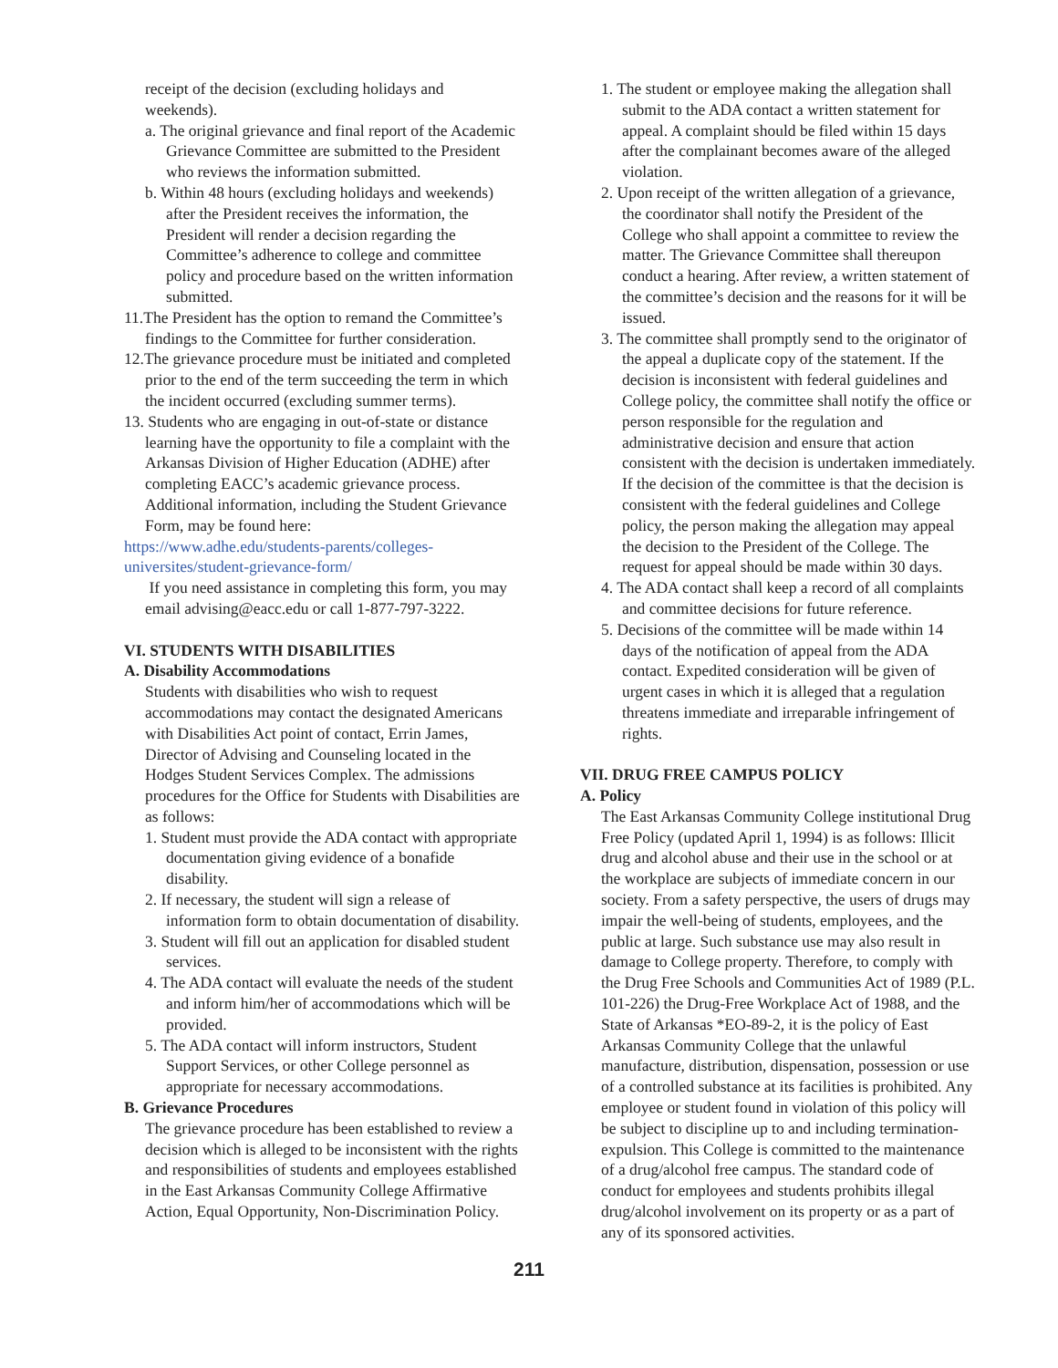receipt of the decision (excluding holidays and weekends).
a. The original grievance and final report of the Academic Grievance Committee are submitted to the President who reviews the information submitted.
b. Within 48 hours (excluding holidays and weekends) after the President receives the information, the President will render a decision regarding the Committee’s adherence to college and committee policy and procedure based on the written information submitted.
11.The President has the option to remand the Committee’s findings to the Committee for further consideration.
12.The grievance procedure must be initiated and completed prior to the end of the term succeeding the term in which the incident occurred (excluding summer terms).
13. Students who are engaging in out-of-state or distance learning have the opportunity to file a complaint with the Arkansas Division of Higher Education (ADHE) after completing EACC’s academic grievance process. Additional information, including the Student Grievance Form, may be found here:
https://www.adhe.edu/students-parents/colleges-universites/student-grievance-form/
If you need assistance in completing this form, you may email advising@eacc.edu or call 1-877-797-3222.
VI. STUDENTS WITH DISABILITIES
A. Disability Accommodations
Students with disabilities who wish to request accommodations may contact the designated Americans with Disabilities Act point of contact, Errin James, Director of Advising and Counseling located in the Hodges Student Services Complex. The admissions procedures for the Office for Students with Disabilities are as follows:
1. Student must provide the ADA contact with appropriate documentation giving evidence of a bonafide disability.
2. If necessary, the student will sign a release of information form to obtain documentation of disability.
3. Student will fill out an application for disabled student services.
4. The ADA contact will evaluate the needs of the student and inform him/her of accommodations which will be provided.
5. The ADA contact will inform instructors, Student Support Services, or other College personnel as appropriate for necessary accommodations.
B. Grievance Procedures
The grievance procedure has been established to review a decision which is alleged to be inconsistent with the rights and responsibilities of students and employees established in the East Arkansas Community College Affirmative Action, Equal Opportunity, Non-Discrimination Policy.
1. The student or employee making the allegation shall submit to the ADA contact a written statement for appeal. A complaint should be filed within 15 days after the complainant becomes aware of the alleged violation.
2. Upon receipt of the written allegation of a grievance, the coordinator shall notify the President of the College who shall appoint a committee to review the matter. The Grievance Committee shall thereupon conduct a hearing. After review, a written statement of the committee’s decision and the reasons for it will be issued.
3. The committee shall promptly send to the originator of the appeal a duplicate copy of the statement. If the decision is inconsistent with federal guidelines and College policy, the committee shall notify the office or person responsible for the regulation and administrative decision and ensure that action consistent with the decision is undertaken immediately. If the decision of the committee is that the decision is consistent with the federal guidelines and College policy, the person making the allegation may appeal the decision to the President of the College. The request for appeal should be made within 30 days.
4. The ADA contact shall keep a record of all complaints and committee decisions for future reference.
5. Decisions of the committee will be made within 14 days of the notification of appeal from the ADA contact. Expedited consideration will be given of urgent cases in which it is alleged that a regulation threatens immediate and irreparable infringement of rights.
VII. DRUG FREE CAMPUS POLICY
A. Policy
The East Arkansas Community College institutional Drug Free Policy (updated April 1, 1994) is as follows: Illicit drug and alcohol abuse and their use in the school or at the workplace are subjects of immediate concern in our society. From a safety perspective, the users of drugs may impair the well-being of students, employees, and the public at large. Such substance use may also result in damage to College property. Therefore, to comply with the Drug Free Schools and Communities Act of 1989 (P.L. 101-226) the Drug-Free Workplace Act of 1988, and the State of Arkansas *EO-89-2, it is the policy of East Arkansas Community College that the unlawful manufacture, distribution, dispensation, possession or use of a controlled substance at its facilities is prohibited. Any employee or student found in violation of this policy will be subject to discipline up to and including termination-expulsion. This College is committed to the maintenance of a drug/alcohol free campus. The standard code of conduct for employees and students prohibits illegal drug/alcohol involvement on its property or as a part of any of its sponsored activities.
211